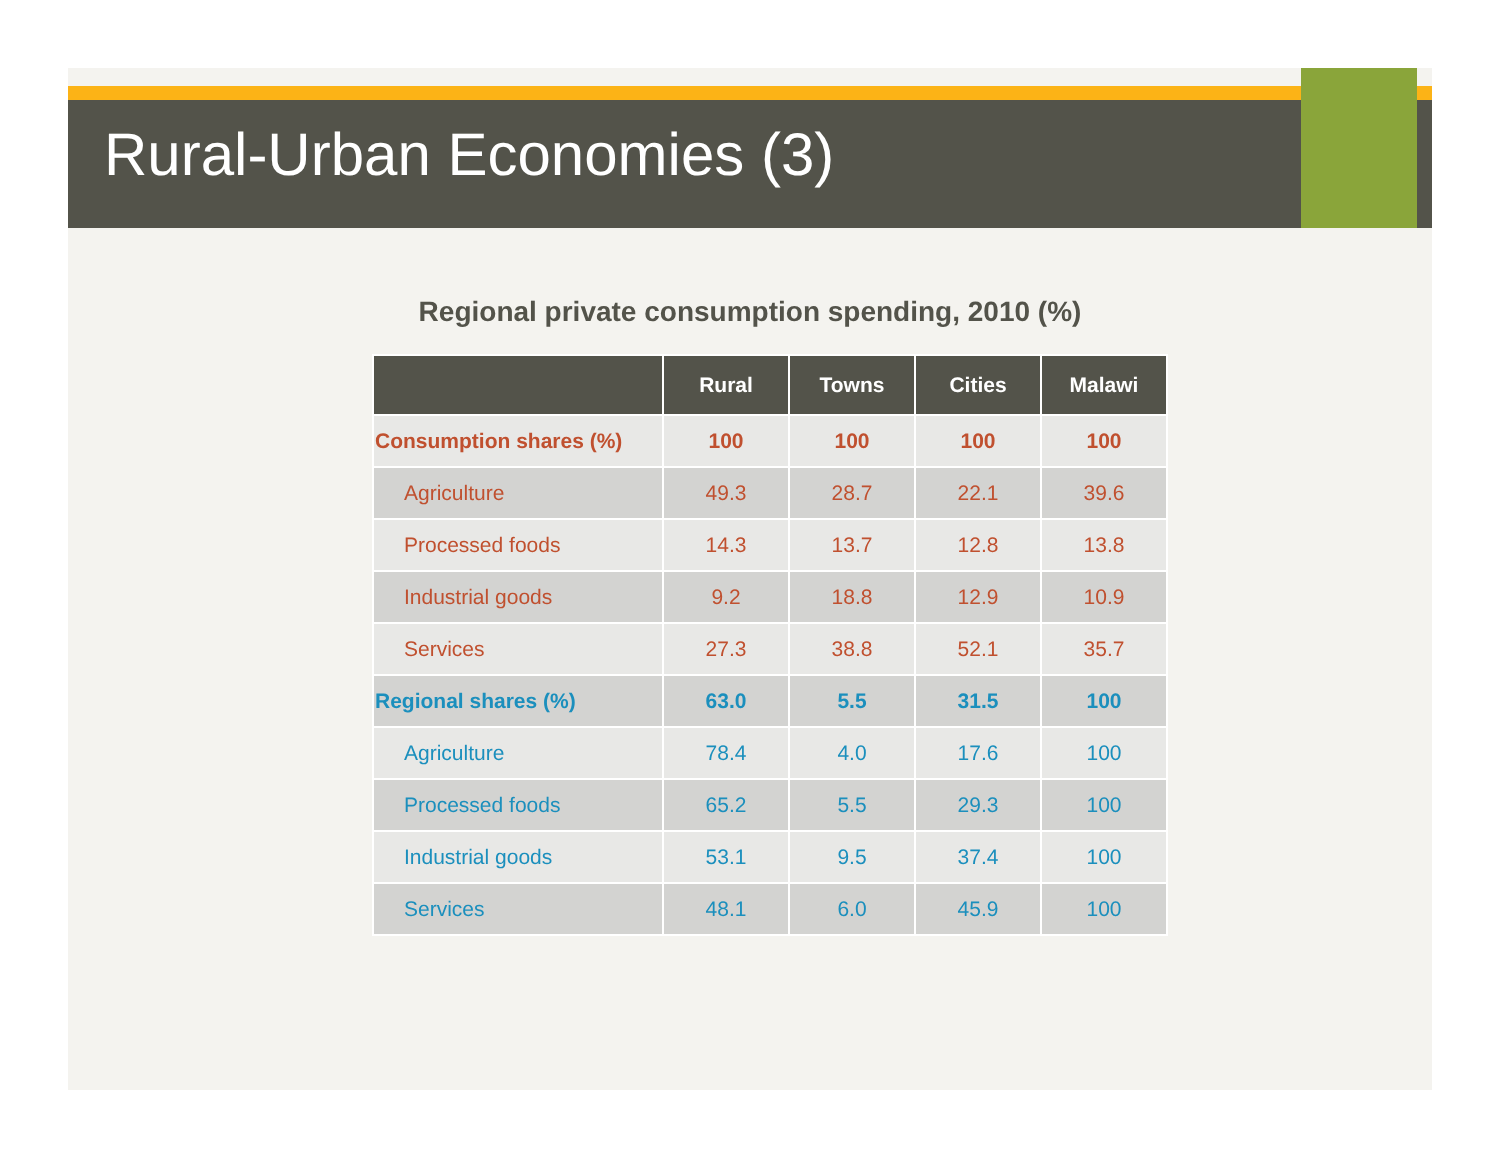Rural-Urban Economies (3)
Regional private consumption spending, 2010 (%)
| | Rural | Towns | Cities | Malawi |
| --- | --- | --- | --- | --- |
| Consumption shares (%) | 100 | 100 | 100 | 100 |
| Agriculture | 49.3 | 28.7 | 22.1 | 39.6 |
| Processed foods | 14.3 | 13.7 | 12.8 | 13.8 |
| Industrial goods | 9.2 | 18.8 | 12.9 | 10.9 |
| Services | 27.3 | 38.8 | 52.1 | 35.7 |
| Regional shares (%) | 63.0 | 5.5 | 31.5 | 100 |
| Agriculture | 78.4 | 4.0 | 17.6 | 100 |
| Processed foods | 65.2 | 5.5 | 29.3 | 100 |
| Industrial goods | 53.1 | 9.5 | 37.4 | 100 |
| Services | 48.1 | 6.0 | 45.9 | 100 |